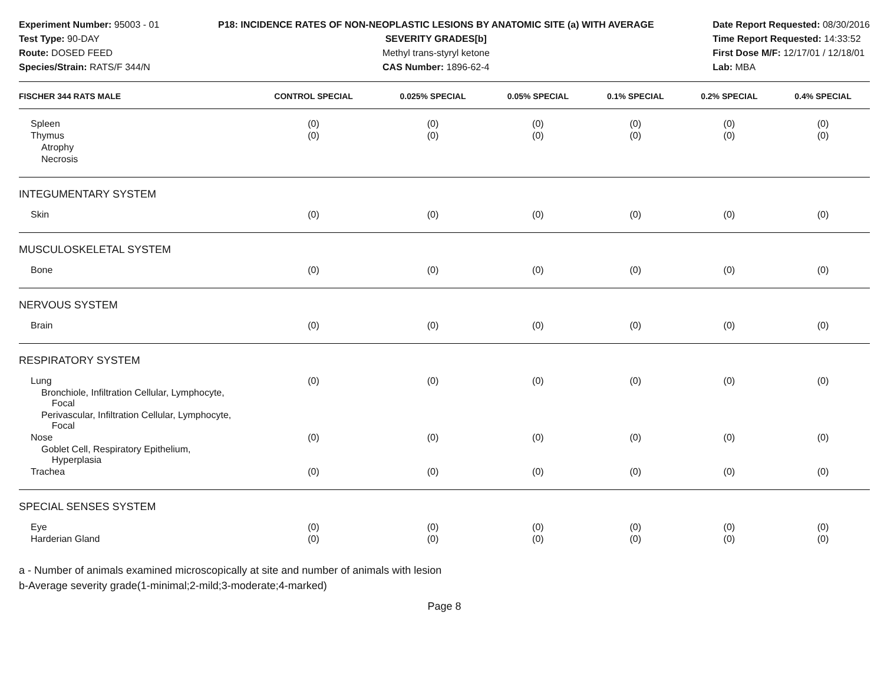Experiment Number: 95003 - 01
Test Type: 90-DAY
Route: DOSED FEED
Species/Strain: RATS/F 344/N
P18: INCIDENCE RATES OF NON-NEOPLASTIC LESIONS BY ANATOMIC SITE (a) WITH AVERAGE SEVERITY GRADES[b]
Methyl trans-styryl ketone
CAS Number: 1896-62-4
Date Report Requested: 08/30/2016
Time Report Requested: 14:33:52
First Dose M/F: 12/17/01 / 12/18/01
Lab: MBA
| FISCHER 344 RATS MALE | CONTROL SPECIAL | 0.025% SPECIAL | 0.05% SPECIAL | 0.1% SPECIAL | 0.2% SPECIAL | 0.4% SPECIAL |
| --- | --- | --- | --- | --- | --- | --- |
| Spleen | (0) | (0) | (0) | (0) | (0) | (0) |
| Thymus | (0) | (0) | (0) | (0) | (0) | (0) |
| Atrophy | | | | | | |
| Necrosis | | | | | | |
| INTEGUMENTARY SYSTEM | | | | | | |
| Skin | (0) | (0) | (0) | (0) | (0) | (0) |
| MUSCULOSKELETAL SYSTEM | | | | | | |
| Bone | (0) | (0) | (0) | (0) | (0) | (0) |
| NERVOUS SYSTEM | | | | | | |
| Brain | (0) | (0) | (0) | (0) | (0) | (0) |
| RESPIRATORY SYSTEM | | | | | | |
| Lung | (0) | (0) | (0) | (0) | (0) | (0) |
| Bronchiole, Infiltration Cellular, Lymphocyte, Focal | | | | | | |
| Perivascular, Infiltration Cellular, Lymphocyte, Focal | | | | | | |
| Nose | (0) | (0) | (0) | (0) | (0) | (0) |
| Goblet Cell, Respiratory Epithelium, Hyperplasia | | | | | | |
| Trachea | (0) | (0) | (0) | (0) | (0) | (0) |
| SPECIAL SENSES SYSTEM | | | | | | |
| Eye | (0) | (0) | (0) | (0) | (0) | (0) |
| Harderian Gland | (0) | (0) | (0) | (0) | (0) | (0) |
a - Number of animals examined microscopically at site and number of animals with lesion
b-Average severity grade(1-minimal;2-mild;3-moderate;4-marked)
Page 8